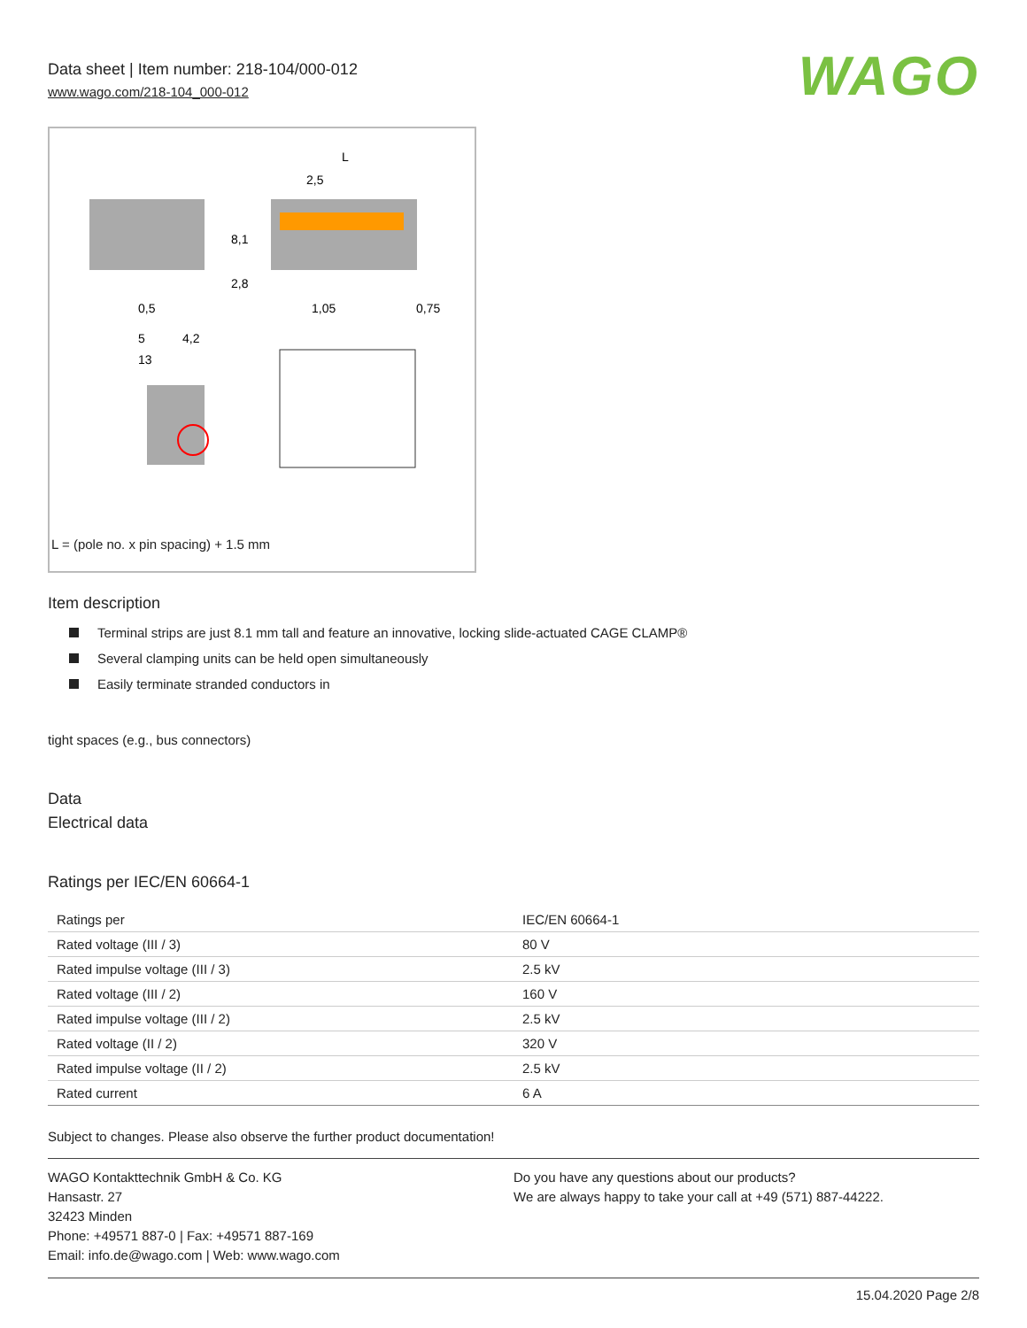Data sheet | Item number: 218-104/000-012
www.wago.com/218-104_000-012
WAGO
L
2,5
0,5
1,05
0,75
5
4,2
13
8,1
2,8
L = (pole no. x pin spacing) + 1.5 mm
Item description
Terminal strips are just 8.1 mm tall and feature an innovative, locking slide-actuated CAGE CLAMP®
Several clamping units can be held open simultaneously
Easily terminate stranded conductors in
tight spaces (e.g., bus connectors)
Data
Electrical data
Ratings per IEC/EN 60664-1
| Ratings per | IEC/EN 60664-1 |
| Rated voltage (III / 3) | 80 V |
| Rated impulse voltage (III / 3) | 2.5 kV |
| Rated voltage (III / 2) | 160 V |
| Rated impulse voltage (III / 2) | 2.5 kV |
| Rated voltage (II / 2) | 320 V |
| Rated impulse voltage (II / 2) | 2.5 kV |
| Rated current | 6 A |
Subject to changes. Please also observe the further product documentation!
WAGO Kontakttechnik GmbH & Co. KG
Hansastr. 27
32423 Minden
Phone: +49571 887-0 | Fax: +49571 887-169
Email: info.de@wago.com | Web: www.wago.com
Do you have any questions about our products?
We are always happy to take your call at +49 (571) 887-44222.
15.04.2020 Page 2/8